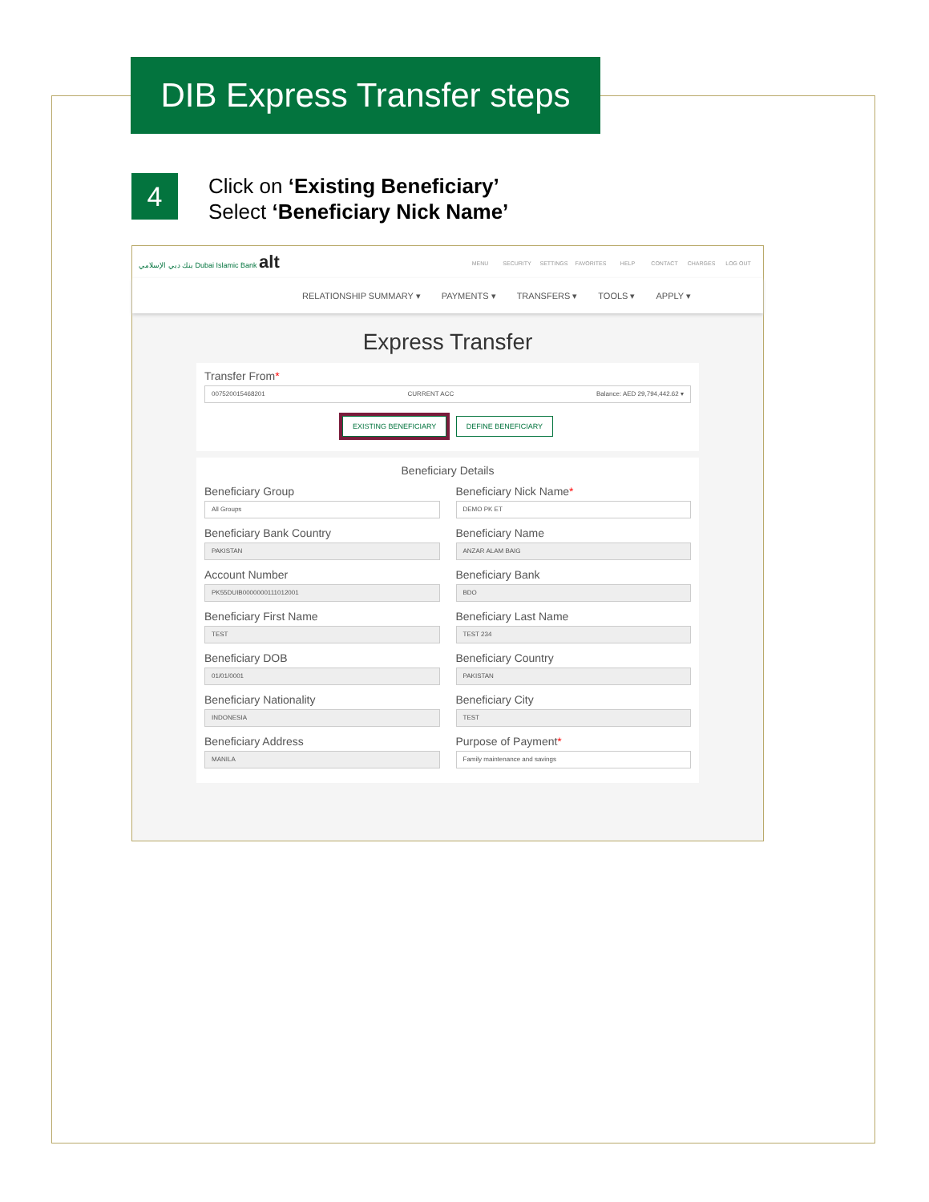DIB Express Transfer steps
4
Click on ‘Existing Beneficiary’
Select ‘Beneficiary Nick Name’
بنك دبي الإسلامي Dubai Islamic Bank alt
MENU SECURITY SETTINGS FAVORITES HELP CONTACT CHARGES LOG OUT
RELATIONSHIP SUMMARY ▾ PAYMENTS ▾ TRANSFERS ▾ TOOLS ▾ APPLY ▾
Express Transfer
Transfer From*
007520015468201 CURRENT ACC Balance: AED 29,794,442.62 ▾
EXISTING BENEFICIARY DEFINE BENEFICIARY
Beneficiary Details
Beneficiary Group
All Groups
Beneficiary Nick Name*
DEMO PK ET
Beneficiary Bank Country
PAKISTAN
Beneficiary Name
ANZAR ALAM BAIG
Account Number
PK55DUIB0000000111012001
Beneficiary Bank
BDO
Beneficiary First Name
TEST
Beneficiary Last Name
TEST 234
Beneficiary DOB
01/01/0001
Beneficiary Country
PAKISTAN
Beneficiary Nationality
INDONESIA
Beneficiary City
TEST
Beneficiary Address
MANILA
Purpose of Payment*
Family maintenance and savings